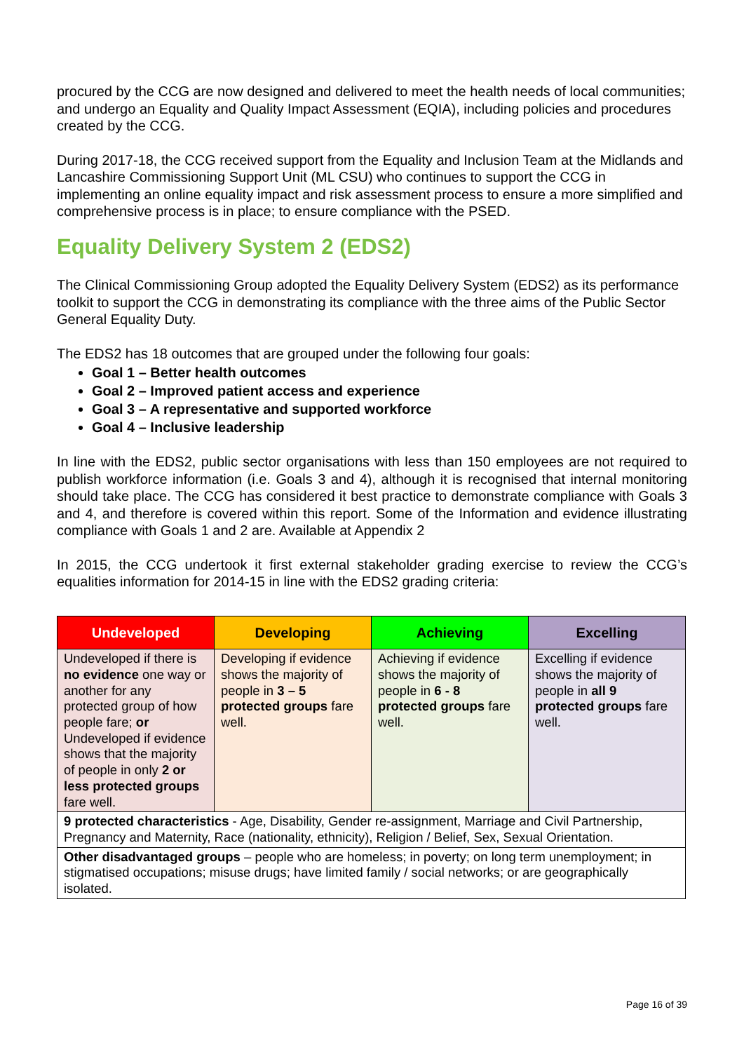procured by the CCG are now designed and delivered to meet the health needs of local communities; and undergo an Equality and Quality Impact Assessment (EQIA), including policies and procedures created by the CCG.
During 2017-18, the CCG received support from the Equality and Inclusion Team at the Midlands and Lancashire Commissioning Support Unit (ML CSU) who continues to support the CCG in implementing an online equality impact and risk assessment process to ensure a more simplified and comprehensive process is in place; to ensure compliance with the PSED.
Equality Delivery System 2 (EDS2)
The Clinical Commissioning Group adopted the Equality Delivery System (EDS2) as its performance toolkit to support the CCG in demonstrating its compliance with the three aims of the Public Sector General Equality Duty.
The EDS2 has 18 outcomes that are grouped under the following four goals:
Goal 1 – Better health outcomes
Goal 2 – Improved patient access and experience
Goal 3 – A representative and supported workforce
Goal 4 – Inclusive leadership
In line with the EDS2, public sector organisations with less than 150 employees are not required to publish workforce information (i.e. Goals 3 and 4), although it is recognised that internal monitoring should take place. The CCG has considered it best practice to demonstrate compliance with Goals 3 and 4, and therefore is covered within this report. Some of the Information and evidence illustrating compliance with Goals 1 and 2 are. Available at Appendix 2
In 2015, the CCG undertook it first external stakeholder grading exercise to review the CCG’s equalities information for 2014-15 in line with the EDS2 grading criteria:
| Undeveloped | Developing | Achieving | Excelling |
| --- | --- | --- | --- |
| Undeveloped if there is no evidence one way or another for any protected group of how people fare; or Undeveloped if evidence shows that the majority of people in only 2 or less protected groups fare well. | Developing if evidence shows the majority of people in 3 – 5 protected groups fare well. | Achieving if evidence shows the majority of people in 6 - 8 protected groups fare well. | Excelling if evidence shows the majority of people in all 9 protected groups fare well. |
| 9 protected characteristics - Age, Disability, Gender re-assignment, Marriage and Civil Partnership, Pregnancy and Maternity, Race (nationality, ethnicity), Religion / Belief, Sex, Sexual Orientation. | | | |
| Other disadvantaged groups – people who are homeless; in poverty; on long term unemployment; in stigmatised occupations; misuse drugs; have limited family / social networks; or are geographically isolated. | | | |
Page 16 of 39